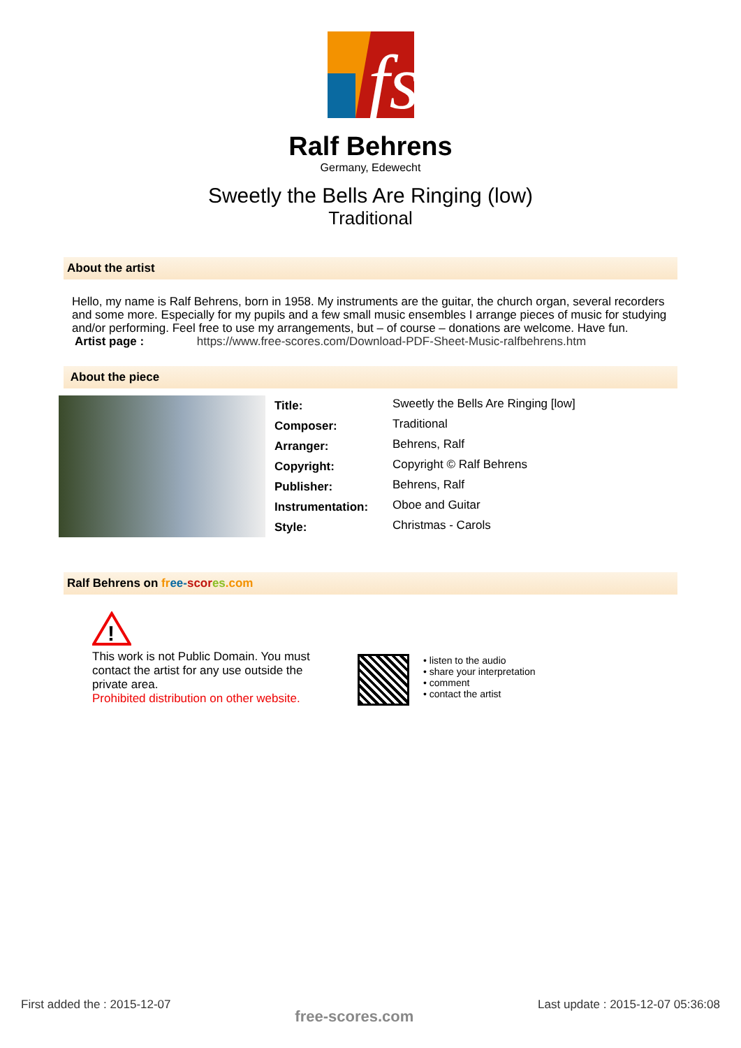fs
Ralf Behrens
Germany, Edewecht
Sweetly the Bells Are Ringing (low)
Traditional
About the artist
Hello, my name is Ralf Behrens, born in 1958. My instruments are the guitar, the church organ, several recorders and some more. Especially for my pupils and a few small music ensembles I arrange pieces of music for studying and/or performing. Feel free to use my arrangements, but – of course – donations are welcome. Have fun.
Artist page : https://www.free-scores.com/Download-PDF-Sheet-Music-ralfbehrens.htm
About the piece
| Title: | Sweetly the Bells Are Ringing [low] |
| Composer: | Traditional |
| Arranger: | Behrens, Ralf |
| Copyright: | Copyright © Ralf Behrens |
| Publisher: | Behrens, Ralf |
| Instrumentation: | Oboe and Guitar |
| Style: | Christmas - Carols |
Ralf Behrens on fr ee-scor es.com
!
This work is not Public Domain. You must contact the artist for any use outside the private area.
Prohibited distribution on other website.
• listen to the audio
• share your interpretation
• comment
• contact the artist
First added the : 2015-12-07 free-scores.com Last update : 2015-12-07 05:36:08